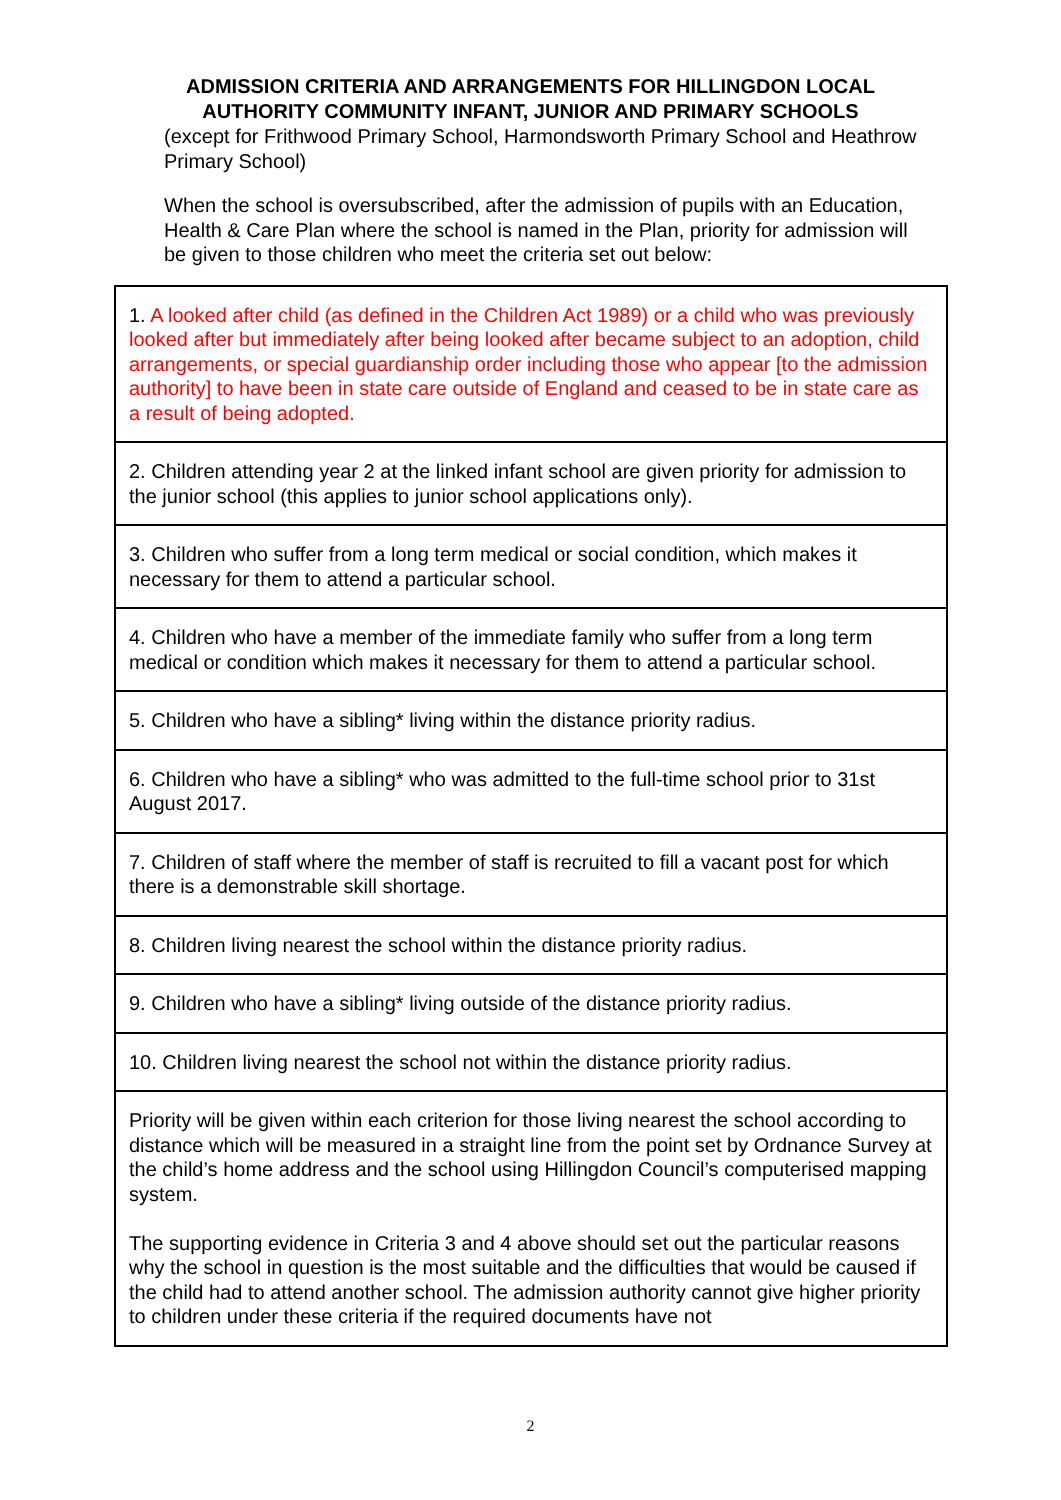ADMISSION CRITERIA AND ARRANGEMENTS FOR HILLINGDON LOCAL AUTHORITY COMMUNITY INFANT, JUNIOR AND PRIMARY SCHOOLS
(except for Frithwood Primary School, Harmondsworth Primary School and Heathrow Primary School)
When the school is oversubscribed, after the admission of pupils with an Education, Health & Care Plan where the school is named in the Plan, priority for admission will be given to those children who meet the criteria set out below:
| 1. A looked after child (as defined in the Children Act 1989) or a child who was previously looked after but immediately after being looked after became subject to an adoption, child arrangements, or special guardianship order including those who appear [to the admission authority] to have been in state care outside of England and ceased to be in state care as a result of being adopted. |
| 2. Children attending year 2 at the linked infant school are given priority for admission to the junior school (this applies to junior school applications only). |
| 3. Children who suffer from a long term medical or social condition, which makes it necessary for them to attend a particular school. |
| 4. Children who have a member of the immediate family who suffer from a long term medical or condition which makes it necessary for them to attend a particular school. |
| 5. Children who have a sibling* living within the distance priority radius. |
| 6. Children who have a sibling* who was admitted to the full-time school prior to 31st August 2017. |
| 7. Children of staff where the member of staff is recruited to fill a vacant post for which there is a demonstrable skill shortage. |
| 8. Children living nearest the school within the distance priority radius. |
| 9. Children who have a sibling* living outside of the distance priority radius. |
| 10. Children living nearest the school not within the distance priority radius. |
| Priority will be given within each criterion for those living nearest the school according to distance which will be measured in a straight line from the point set by Ordnance Survey at the child’s home address and the school using Hillingdon Council’s computerised mapping system. The supporting evidence in Criteria 3 and 4 above should set out the particular reasons why the school in question is the most suitable and the difficulties that would be caused if the child had to attend another school. The admission authority cannot give higher priority to children under these criteria if the required documents have not |
2